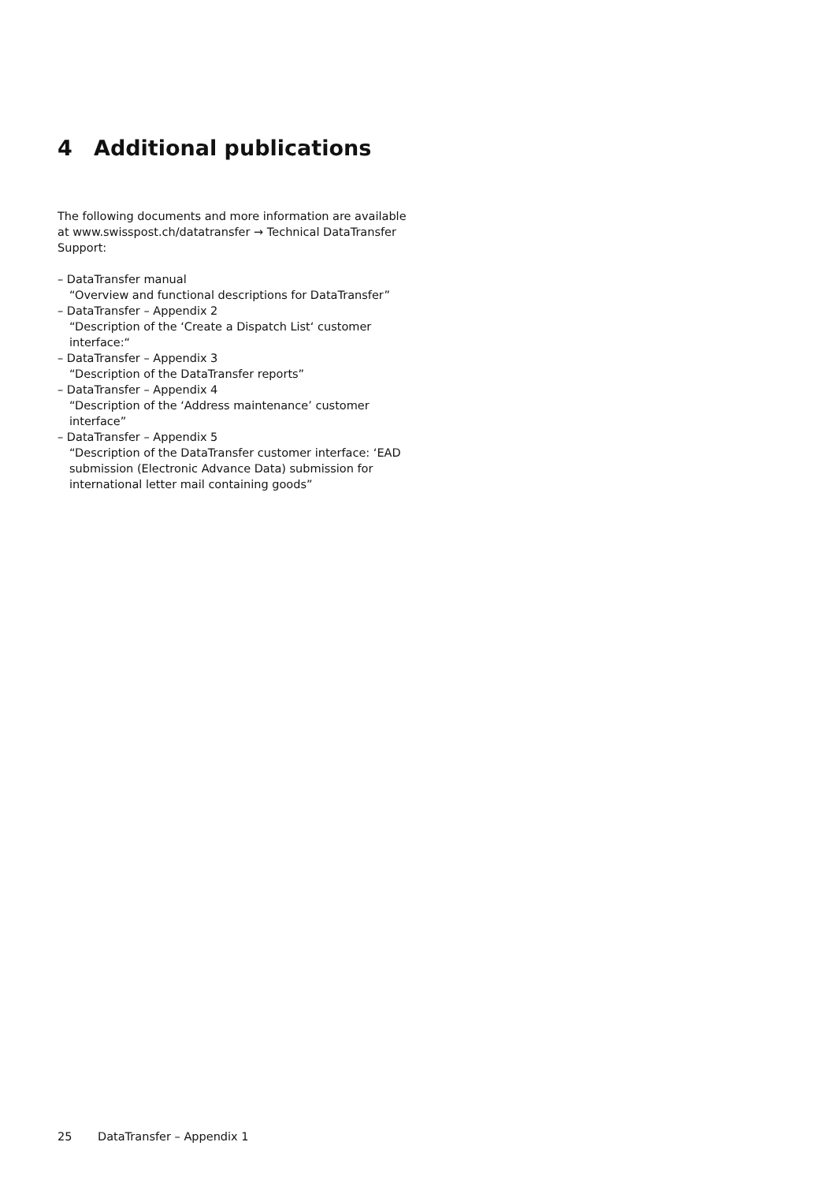4 Additional publications
The following documents and more information are available at www.swisspost.ch/datatransfer → Technical DataTransfer Support:
– DataTransfer manual
“Overview and functional descriptions for DataTransfer”
– DataTransfer – Appendix 2
“Description of the ‘Create a Dispatch List‘ customer interface:“
– DataTransfer – Appendix 3
“Description of the DataTransfer reports”
– DataTransfer – Appendix 4
“Description of the ‘Address maintenance’ customer interface”
– DataTransfer – Appendix 5
“Description of the DataTransfer customer interface: ‘EAD submission (Electronic Advance Data) submission for international letter mail containing goods”
25 DataTransfer – Appendix 1